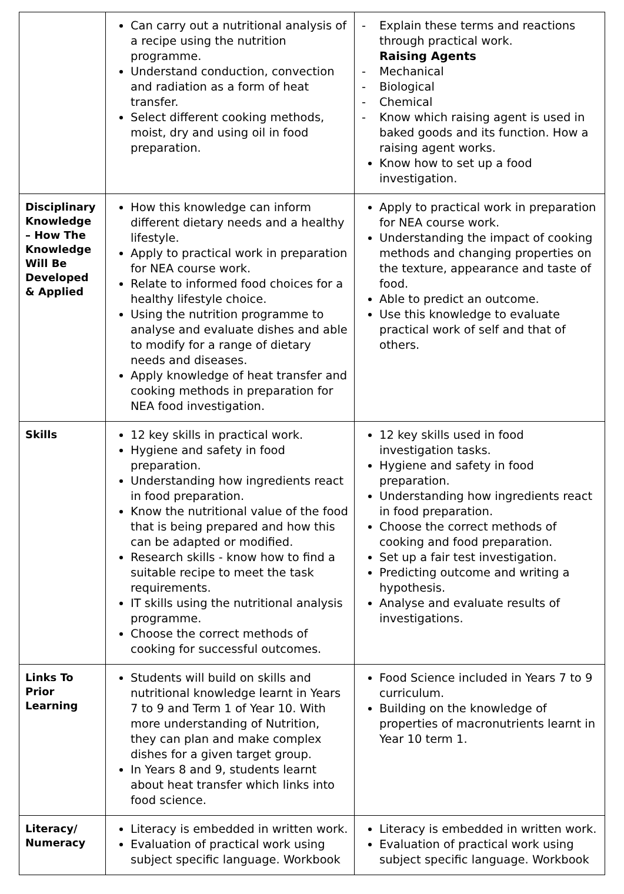| | Can carry out a nutritional analysis of a recipe using the nutrition programme. Understand conduction, convection and radiation as a form of heat transfer. Select different cooking methods, moist, dry and using oil in food preparation. | - Explain these terms and reactions through practical work. Raising Agents - Mechanical - Biological - Chemical - Know which raising agent is used in baked goods and its function. How a raising agent works. Know how to set up a food investigation. |
| Disciplinary Knowledge – How The Knowledge Will Be Developed & Applied | How this knowledge can inform different dietary needs and a healthy lifestyle. Apply to practical work in preparation for NEA course work. Relate to informed food choices for a healthy lifestyle choice. Using the nutrition programme to analyse and evaluate dishes and able to modify for a range of dietary needs and diseases. Apply knowledge of heat transfer and cooking methods in preparation for NEA food investigation. | Apply to practical work in preparation for NEA course work. Understanding the impact of cooking methods and changing properties on the texture, appearance and taste of food. Able to predict an outcome. Use this knowledge to evaluate practical work of self and that of others. |
| Skills | 12 key skills in practical work. Hygiene and safety in food preparation. Understanding how ingredients react in food preparation. Know the nutritional value of the food that is being prepared and how this can be adapted or modified. Research skills - know how to find a suitable recipe to meet the task requirements. IT skills using the nutritional analysis programme. Choose the correct methods of cooking for successful outcomes. | 12 key skills used in food investigation tasks. Hygiene and safety in food preparation. Understanding how ingredients react in food preparation. Choose the correct methods of cooking and food preparation. Set up a fair test investigation. Predicting outcome and writing a hypothesis. Analyse and evaluate results of investigations. |
| Links To Prior Learning | Students will build on skills and nutritional knowledge learnt in Years 7 to 9 and Term 1 of Year 10. With more understanding of Nutrition, they can plan and make complex dishes for a given target group. In Years 8 and 9, students learnt about heat transfer which links into food science. | Food Science included in Years 7 to 9 curriculum. Building on the knowledge of properties of macronutrients learnt in Year 10 term 1. |
| Literacy/ Numeracy | Literacy is embedded in written work. Evaluation of practical work using subject specific language. Workbook | Literacy is embedded in written work. Evaluation of practical work using subject specific language. Workbook |